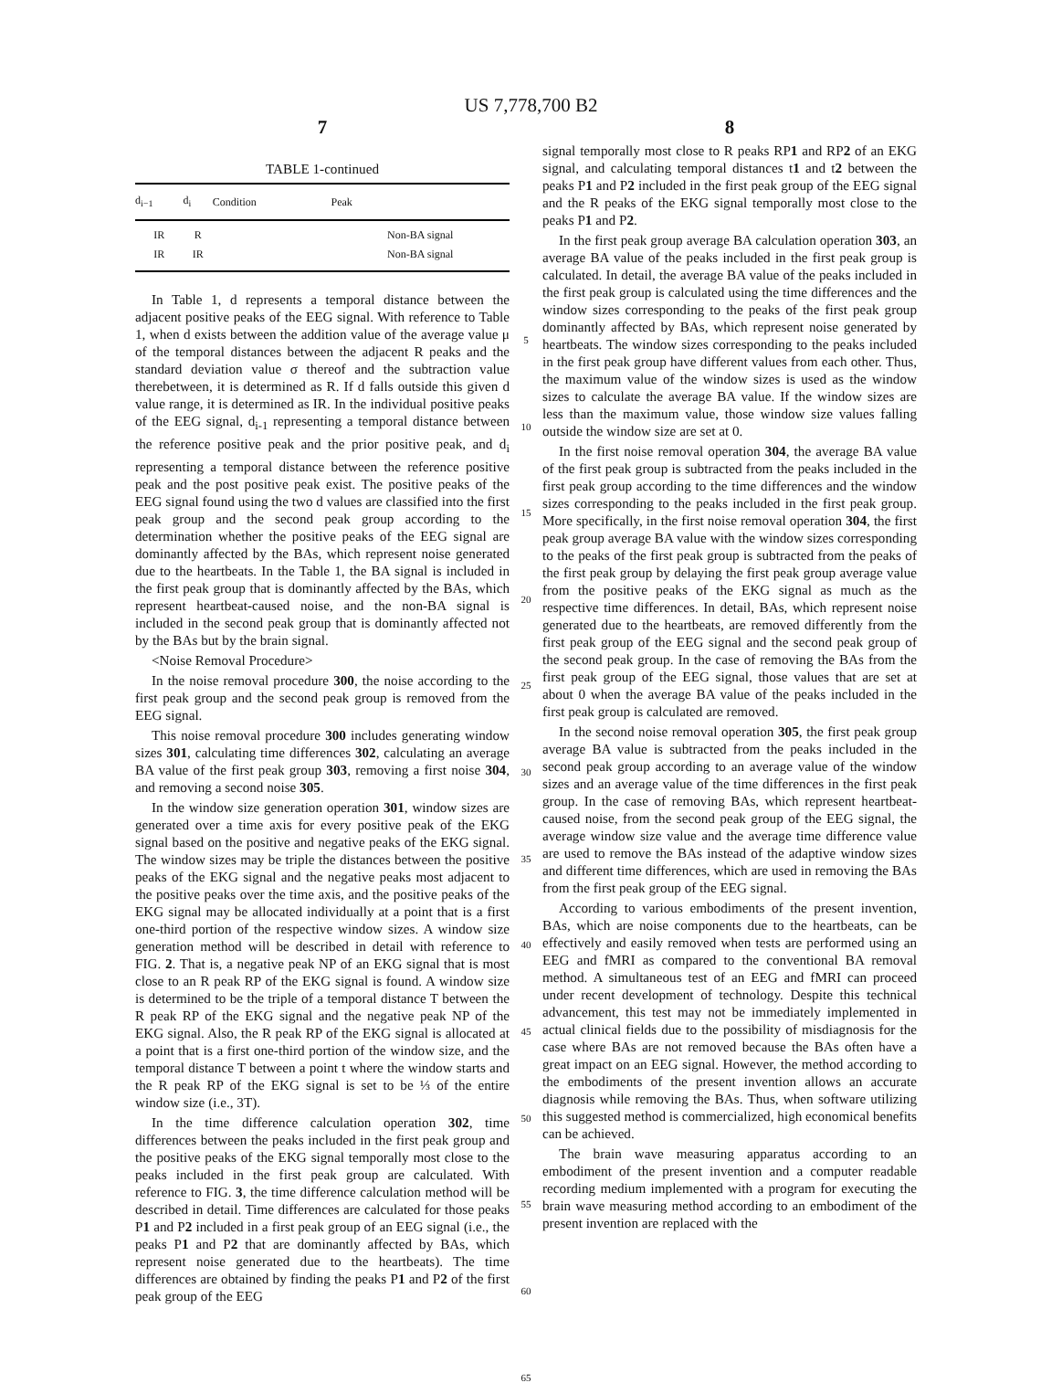US 7,778,700 B2
7
TABLE 1-continued
| d<sub>i−1</sub> | d<sub>i</sub> | Condition | Peak |
| --- | --- | --- | --- |
| IR | R | | Non-BA signal |
| IR | IR | | Non-BA signal |
In Table 1, d represents a temporal distance between the adjacent positive peaks of the EEG signal. With reference to Table 1, when d exists between the addition value of the average value μ of the temporal distances between the adjacent R peaks and the standard deviation value σ thereof and the subtraction value therebetween, it is determined as R. If d falls outside this given d value range, it is determined as IR. In the individual positive peaks of the EEG signal, d<sub>i-1</sub> representing a temporal distance between the reference positive peak and the prior positive peak, and d<sub>i</sub> representing a temporal distance between the reference positive peak and the post positive peak exist. The positive peaks of the EEG signal found using the two d values are classified into the first peak group and the second peak group according to the determination whether the positive peaks of the EEG signal are dominantly affected by the BAs, which represent noise generated due to the heartbeats. In the Table 1, the BA signal is included in the first peak group that is dominantly affected by the BAs, which represent heartbeat-caused noise, and the non-BA signal is included in the second peak group that is dominantly affected not by the BAs but by the brain signal.
<Noise Removal Procedure>
In the noise removal procedure 300, the noise according to the first peak group and the second peak group is removed from the EEG signal.
This noise removal procedure 300 includes generating window sizes 301, calculating time differences 302, calculating an average BA value of the first peak group 303, removing a first noise 304, and removing a second noise 305.
In the window size generation operation 301, window sizes are generated over a time axis for every positive peak of the EKG signal based on the positive and negative peaks of the EKG signal. The window sizes may be triple the distances between the positive peaks of the EKG signal and the negative peaks most adjacent to the positive peaks over the time axis, and the positive peaks of the EKG signal may be allocated individually at a point that is a first one-third portion of the respective window sizes. A window size generation method will be described in detail with reference to FIG. 2. That is, a negative peak NP of an EKG signal that is most close to an R peak RP of the EKG signal is found. A window size is determined to be the triple of a temporal distance T between the R peak RP of the EKG signal and the negative peak NP of the EKG signal. Also, the R peak RP of the EKG signal is allocated at a point that is a first one-third portion of the window size, and the temporal distance T between a point t where the window starts and the R peak RP of the EKG signal is set to be ⅓ of the entire window size (i.e., 3T).
In the time difference calculation operation 302, time differences between the peaks included in the first peak group and the positive peaks of the EKG signal temporally most close to the peaks included in the first peak group are calculated. With reference to FIG. 3, the time difference calculation method will be described in detail. Time differences are calculated for those peaks P1 and P2 included in a first peak group of an EEG signal (i.e., the peaks P1 and P2 that are dominantly affected by BAs, which represent noise generated due to the heartbeats). The time differences are obtained by finding the peaks P1 and P2 of the first peak group of the EEG
5
10
15
20
25
30
35
40
45
50
55
60
65
8
signal temporally most close to R peaks RP1 and RP2 of an EKG signal, and calculating temporal distances t1 and t2 between the peaks P1 and P2 included in the first peak group of the EEG signal and the R peaks of the EKG signal temporally most close to the peaks P1 and P2.
In the first peak group average BA calculation operation 303, an average BA value of the peaks included in the first peak group is calculated. In detail, the average BA value of the peaks included in the first peak group is calculated using the time differences and the window sizes corresponding to the peaks of the first peak group dominantly affected by BAs, which represent noise generated by heartbeats. The window sizes corresponding to the peaks included in the first peak group have different values from each other. Thus, the maximum value of the window sizes is used as the window sizes to calculate the average BA value. If the window sizes are less than the maximum value, those window size values falling outside the window size are set at 0.
In the first noise removal operation 304, the average BA value of the first peak group is subtracted from the peaks included in the first peak group according to the time differences and the window sizes corresponding to the peaks included in the first peak group. More specifically, in the first noise removal operation 304, the first peak group average BA value with the window sizes corresponding to the peaks of the first peak group is subtracted from the peaks of the first peak group by delaying the first peak group average value from the positive peaks of the EKG signal as much as the respective time differences. In detail, BAs, which represent noise generated due to the heartbeats, are removed differently from the first peak group of the EEG signal and the second peak group of the second peak group. In the case of removing the BAs from the first peak group of the EEG signal, those values that are set at about 0 when the average BA value of the peaks included in the first peak group is calculated are removed.
In the second noise removal operation 305, the first peak group average BA value is subtracted from the peaks included in the second peak group according to an average value of the window sizes and an average value of the time differences in the first peak group. In the case of removing BAs, which represent heartbeat-caused noise, from the second peak group of the EEG signal, the average window size value and the average time difference value are used to remove the BAs instead of the adaptive window sizes and different time differences, which are used in removing the BAs from the first peak group of the EEG signal.
According to various embodiments of the present invention, BAs, which are noise components due to the heartbeats, can be effectively and easily removed when tests are performed using an EEG and fMRI as compared to the conventional BA removal method. A simultaneous test of an EEG and fMRI can proceed under recent development of technology. Despite this technical advancement, this test may not be immediately implemented in actual clinical fields due to the possibility of misdiagnosis for the case where BAs are not removed because the BAs often have a great impact on an EEG signal. However, the method according to the embodiments of the present invention allows an accurate diagnosis while removing the BAs. Thus, when software utilizing this suggested method is commercialized, high economical benefits can be achieved.
The brain wave measuring apparatus according to an embodiment of the present invention and a computer readable recording medium implemented with a program for executing the brain wave measuring method according to an embodiment of the present invention are replaced with the